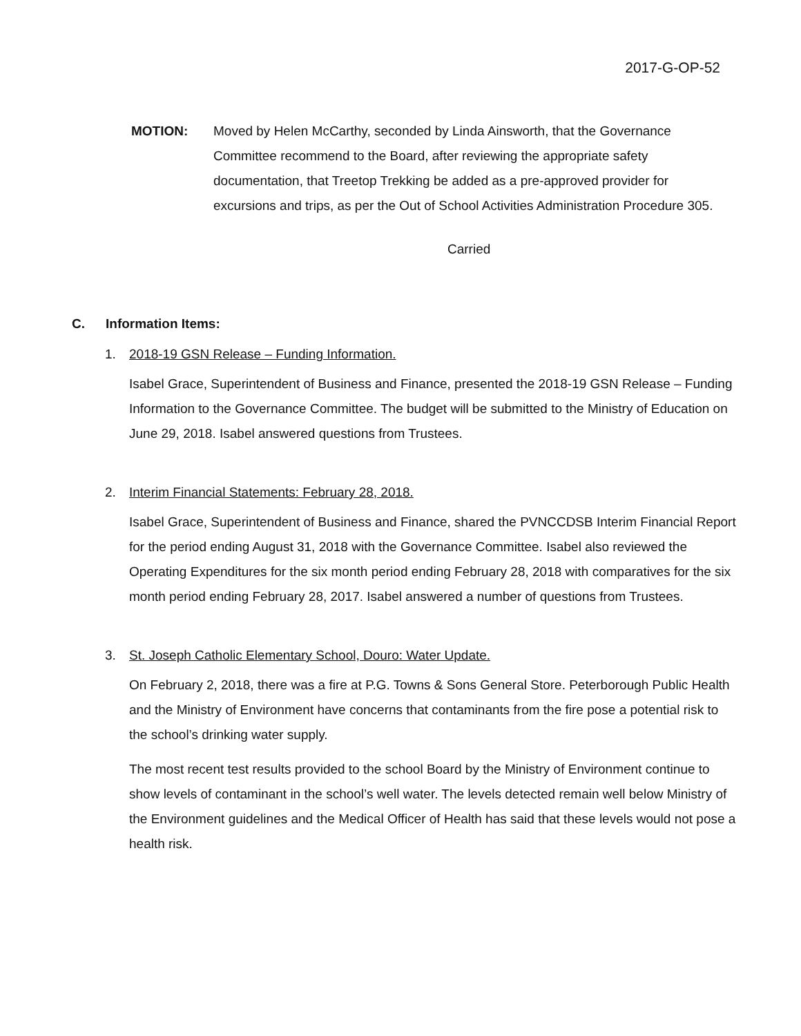2017-G-OP-52
MOTION: Moved by Helen McCarthy, seconded by Linda Ainsworth, that the Governance Committee recommend to the Board, after reviewing the appropriate safety documentation, that Treetop Trekking be added as a pre-approved provider for excursions and trips, as per the Out of School Activities Administration Procedure 305.
Carried
C. Information Items:
1. 2018-19 GSN Release – Funding Information.
Isabel Grace, Superintendent of Business and Finance, presented the 2018-19 GSN Release – Funding Information to the Governance Committee. The budget will be submitted to the Ministry of Education on June 29, 2018. Isabel answered questions from Trustees.
2. Interim Financial Statements: February 28, 2018.
Isabel Grace, Superintendent of Business and Finance, shared the PVNCCDSB Interim Financial Report for the period ending August 31, 2018 with the Governance Committee. Isabel also reviewed the Operating Expenditures for the six month period ending February 28, 2018 with comparatives for the six month period ending February 28, 2017. Isabel answered a number of questions from Trustees.
3. St. Joseph Catholic Elementary School, Douro: Water Update.
On February 2, 2018, there was a fire at P.G. Towns & Sons General Store. Peterborough Public Health and the Ministry of Environment have concerns that contaminants from the fire pose a potential risk to the school’s drinking water supply.
The most recent test results provided to the school Board by the Ministry of Environment continue to show levels of contaminant in the school’s well water. The levels detected remain well below Ministry of the Environment guidelines and the Medical Officer of Health has said that these levels would not pose a health risk.